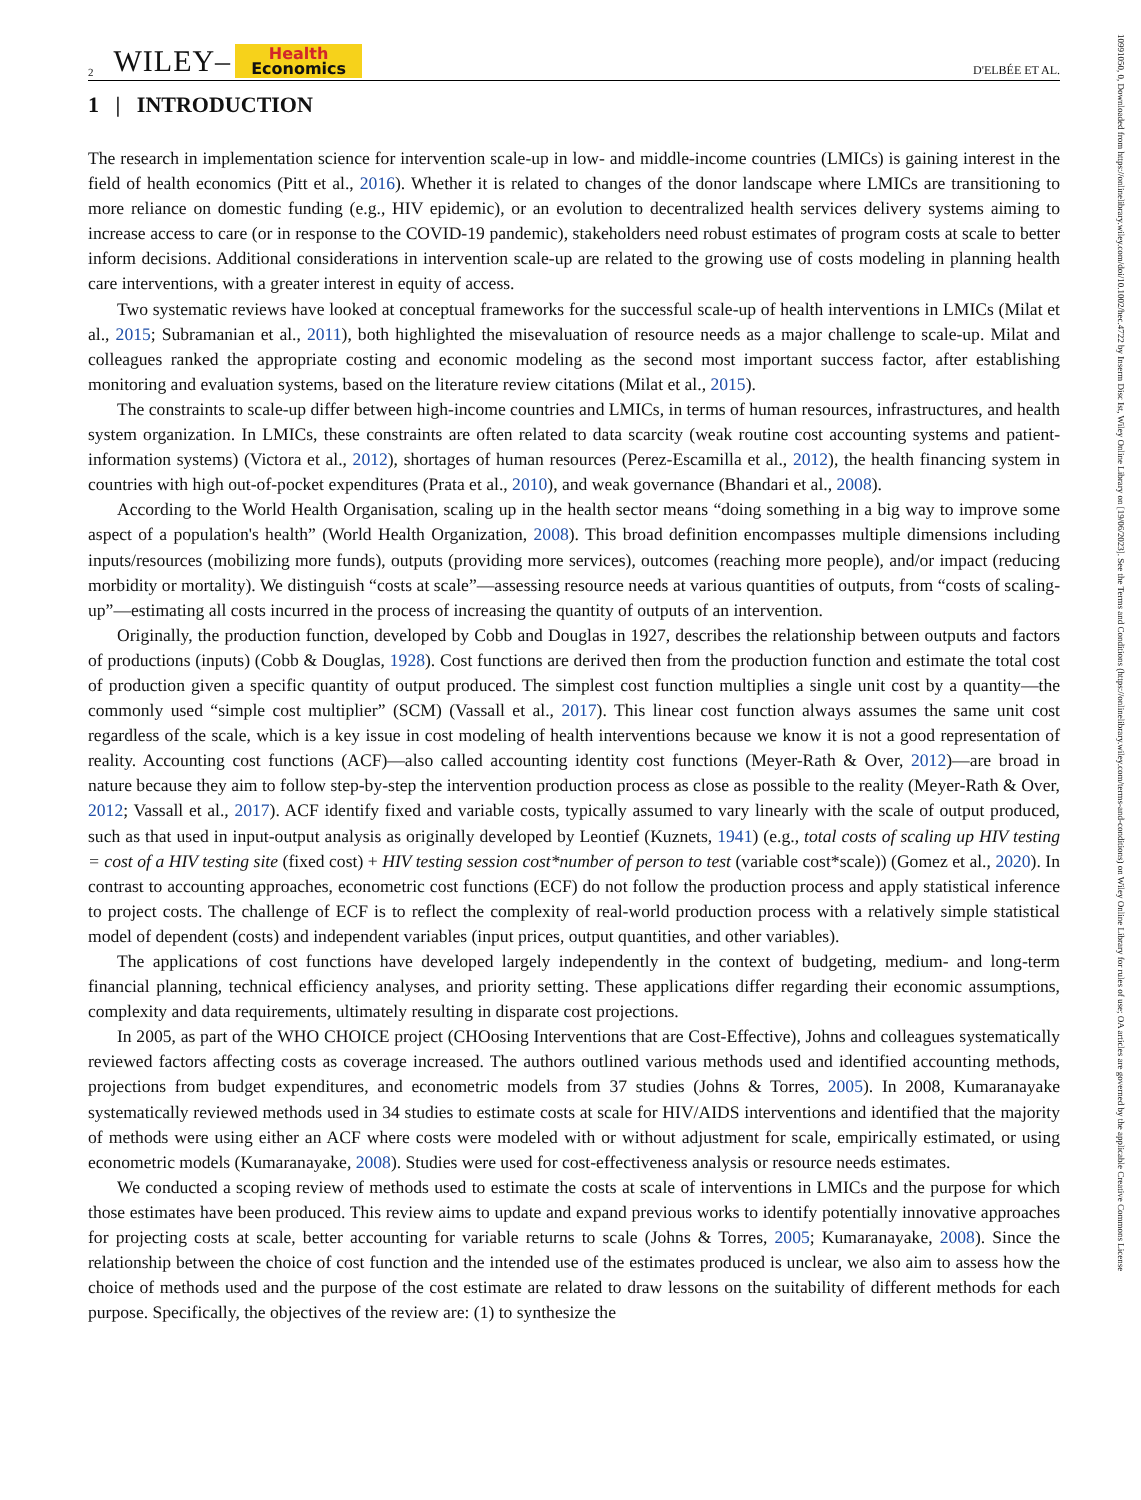2 WILEY– Health
Economics D'ELBÉE ET AL.
1 | INTRODUCTION
The research in implementation science for intervention scale-up in low- and middle-income countries (LMICs) is gaining interest in the field of health economics (Pitt et al., 2016). Whether it is related to changes of the donor landscape where LMICs are transitioning to more reliance on domestic funding (e.g., HIV epidemic), or an evolution to decentralized health services delivery systems aiming to increase access to care (or in response to the COVID-19 pandemic), stakeholders need robust estimates of program costs at scale to better inform decisions. Additional considerations in intervention scale-up are related to the growing use of costs modeling in planning health care interventions, with a greater interest in equity of access.
Two systematic reviews have looked at conceptual frameworks for the successful scale-up of health interventions in LMICs (Milat et al., 2015; Subramanian et al., 2011), both highlighted the misevaluation of resource needs as a major challenge to scale-up. Milat and colleagues ranked the appropriate costing and economic modeling as the second most important success factor, after establishing monitoring and evaluation systems, based on the literature review citations (Milat et al., 2015).
The constraints to scale-up differ between high-income countries and LMICs, in terms of human resources, infrastructures, and health system organization. In LMICs, these constraints are often related to data scarcity (weak routine cost accounting systems and patient-information systems) (Victora et al., 2012), shortages of human resources (Perez-Escamilla et al., 2012), the health financing system in countries with high out-of-pocket expenditures (Prata et al., 2010), and weak governance (Bhandari et al., 2008).
According to the World Health Organisation, scaling up in the health sector means “doing something in a big way to improve some aspect of a population's health” (World Health Organization, 2008). This broad definition encompasses multiple dimensions including inputs/resources (mobilizing more funds), outputs (providing more services), outcomes (reaching more people), and/or impact (reducing morbidity or mortality). We distinguish “costs at scale”—assessing resource needs at various quantities of outputs, from “costs of scaling-up”—estimating all costs incurred in the process of increasing the quantity of outputs of an intervention.
Originally, the production function, developed by Cobb and Douglas in 1927, describes the relationship between outputs and factors of productions (inputs) (Cobb & Douglas, 1928). Cost functions are derived then from the production function and estimate the total cost of production given a specific quantity of output produced. The simplest cost function multiplies a single unit cost by a quantity—the commonly used “simple cost multiplier” (SCM) (Vassall et al., 2017). This linear cost function always assumes the same unit cost regardless of the scale, which is a key issue in cost modeling of health interventions because we know it is not a good representation of reality. Accounting cost functions (ACF)—also called accounting identity cost functions (Meyer-Rath & Over, 2012)—are broad in nature because they aim to follow step-by-step the intervention production process as close as possible to the reality (Meyer-Rath & Over, 2012; Vassall et al., 2017). ACF identify fixed and variable costs, typically assumed to vary linearly with the scale of output produced, such as that used in input-output analysis as originally developed by Leontief (Kuznets, 1941) (e.g., total costs of scaling up HIV testing = cost of a HIV testing site (fixed cost) + HIV testing session cost*number of person to test (variable cost*scale)) (Gomez et al., 2020). In contrast to accounting approaches, econometric cost functions (ECF) do not follow the production process and apply statistical inference to project costs. The challenge of ECF is to reflect the complexity of real-world production process with a relatively simple statistical model of dependent (costs) and independent variables (input prices, output quantities, and other variables).
The applications of cost functions have developed largely independently in the context of budgeting, medium- and long-term financial planning, technical efficiency analyses, and priority setting. These applications differ regarding their economic assumptions, complexity and data requirements, ultimately resulting in disparate cost projections.
In 2005, as part of the WHO CHOICE project (CHOosing Interventions that are Cost-Effective), Johns and colleagues systematically reviewed factors affecting costs as coverage increased. The authors outlined various methods used and identified accounting methods, projections from budget expenditures, and econometric models from 37 studies (Johns & Torres, 2005). In 2008, Kumaranayake systematically reviewed methods used in 34 studies to estimate costs at scale for HIV/AIDS interventions and identified that the majority of methods were using either an ACF where costs were modeled with or without adjustment for scale, empirically estimated, or using econometric models (Kumaranayake, 2008). Studies were used for cost-effectiveness analysis or resource needs estimates.
We conducted a scoping review of methods used to estimate the costs at scale of interventions in LMICs and the purpose for which those estimates have been produced. This review aims to update and expand previous works to identify potentially innovative approaches for projecting costs at scale, better accounting for variable returns to scale (Johns & Torres, 2005; Kumaranayake, 2008). Since the relationship between the choice of cost function and the intended use of the estimates produced is unclear, we also aim to assess how the choice of methods used and the purpose of the cost estimate are related to draw lessons on the suitability of different methods for each purpose. Specifically, the objectives of the review are: (1) to synthesize the
10991050, 0, Downloaded from https://onlinelibrary.wiley.com/doi/10.1002/hec.4722 by Inserm Disc Ist, Wiley Online Library on [19/06/2023]. See the Terms and Conditions (https://onlinelibrary.wiley.com/terms-and-conditions) on Wiley Online Library for rules of use; OA articles are governed by the applicable Creative Commons License